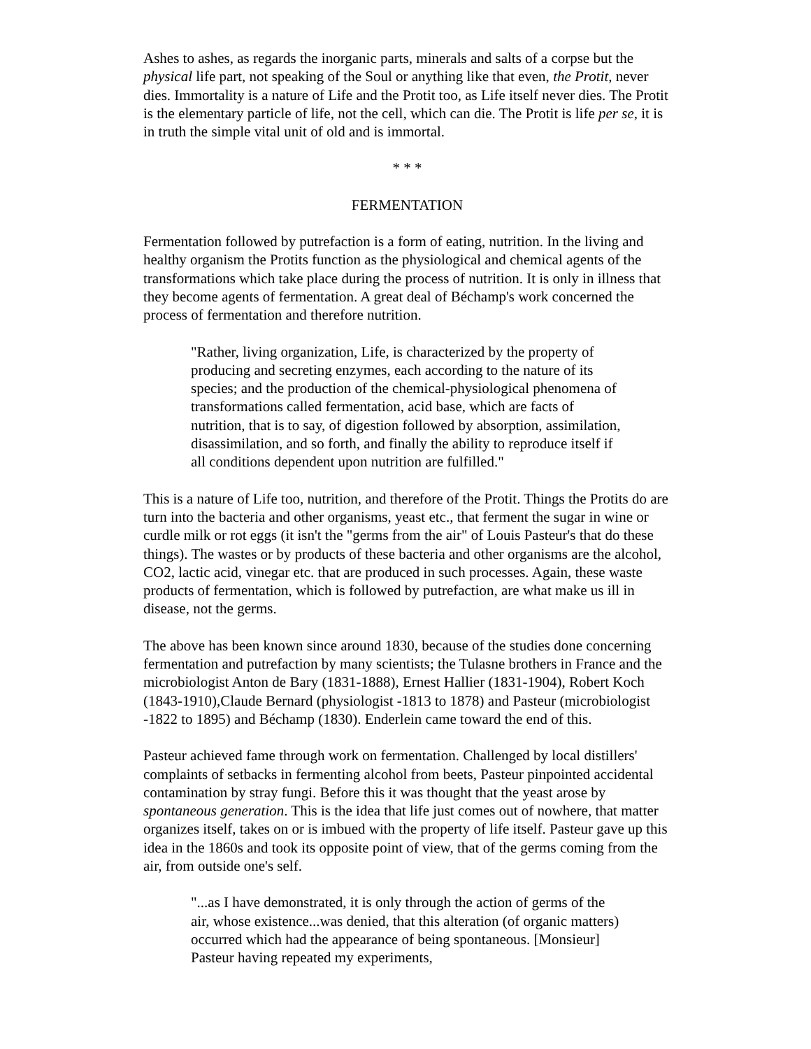Ashes to ashes, as regards the inorganic parts, minerals and salts of a corpse but the physical life part, not speaking of the Soul or anything like that even, the Protit, never dies. Immortality is a nature of Life and the Protit too, as Life itself never dies. The Protit is the elementary particle of life, not the cell, which can die. The Protit is life per se, it is in truth the simple vital unit of old and is immortal.
* * *
FERMENTATION
Fermentation followed by putrefaction is a form of eating, nutrition. In the living and healthy organism the Protits function as the physiological and chemical agents of the transformations which take place during the process of nutrition. It is only in illness that they become agents of fermentation. A great deal of Béchamp's work concerned the process of fermentation and therefore nutrition.
"Rather, living organization, Life, is characterized by the property of producing and secreting enzymes, each according to the nature of its species; and the production of the chemical-physiological phenomena of transformations called fermentation, acid base, which are facts of nutrition, that is to say, of digestion followed by absorption, assimilation, disassimilation, and so forth, and finally the ability to reproduce itself if all conditions dependent upon nutrition are fulfilled."
This is a nature of Life too, nutrition, and therefore of the Protit. Things the Protits do are turn into the bacteria and other organisms, yeast etc., that ferment the sugar in wine or curdle milk or rot eggs (it isn't the "germs from the air" of Louis Pasteur's that do these things). The wastes or by products of these bacteria and other organisms are the alcohol, CO2, lactic acid, vinegar etc. that are produced in such processes. Again, these waste products of fermentation, which is followed by putrefaction, are what make us ill in disease, not the germs.
The above has been known since around 1830, because of the studies done concerning fermentation and putrefaction by many scientists; the Tulasne brothers in France and the microbiologist Anton de Bary (1831-1888), Ernest Hallier (1831-1904), Robert Koch (1843-1910),Claude Bernard (physiologist -1813 to 1878) and Pasteur (microbiologist -1822 to 1895) and Béchamp (1830). Enderlein came toward the end of this.
Pasteur achieved fame through work on fermentation. Challenged by local distillers' complaints of setbacks in fermenting alcohol from beets, Pasteur pinpointed accidental contamination by stray fungi. Before this it was thought that the yeast arose by spontaneous generation. This is the idea that life just comes out of nowhere, that matter organizes itself, takes on or is imbued with the property of life itself. Pasteur gave up this idea in the 1860s and took its opposite point of view, that of the germs coming from the air, from outside one's self.
"...as I have demonstrated, it is only through the action of germs of the air, whose existence...was denied, that this alteration (of organic matters) occurred which had the appearance of being spontaneous. [Monsieur] Pasteur having repeated my experiments,